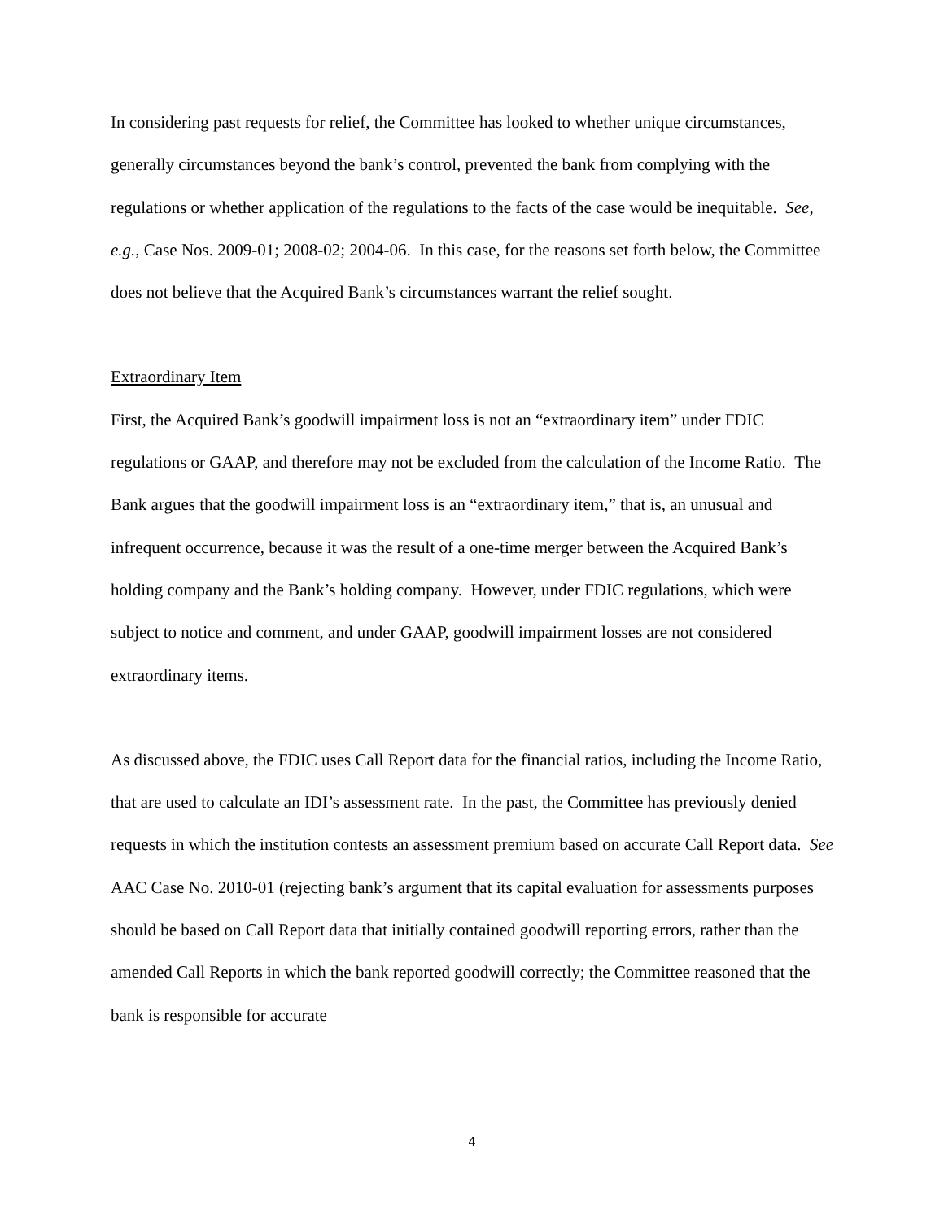In considering past requests for relief, the Committee has looked to whether unique circumstances, generally circumstances beyond the bank’s control, prevented the bank from complying with the regulations or whether application of the regulations to the facts of the case would be inequitable. See, e.g., Case Nos. 2009-01; 2008-02; 2004-06. In this case, for the reasons set forth below, the Committee does not believe that the Acquired Bank’s circumstances warrant the relief sought.
Extraordinary Item
First, the Acquired Bank’s goodwill impairment loss is not an “extraordinary item” under FDIC regulations or GAAP, and therefore may not be excluded from the calculation of the Income Ratio. The Bank argues that the goodwill impairment loss is an “extraordinary item,” that is, an unusual and infrequent occurrence, because it was the result of a one-time merger between the Acquired Bank’s holding company and the Bank’s holding company. However, under FDIC regulations, which were subject to notice and comment, and under GAAP, goodwill impairment losses are not considered extraordinary items.
As discussed above, the FDIC uses Call Report data for the financial ratios, including the Income Ratio, that are used to calculate an IDI’s assessment rate. In the past, the Committee has previously denied requests in which the institution contests an assessment premium based on accurate Call Report data. See AAC Case No. 2010-01 (rejecting bank’s argument that its capital evaluation for assessments purposes should be based on Call Report data that initially contained goodwill reporting errors, rather than the amended Call Reports in which the bank reported goodwill correctly; the Committee reasoned that the bank is responsible for accurate
4